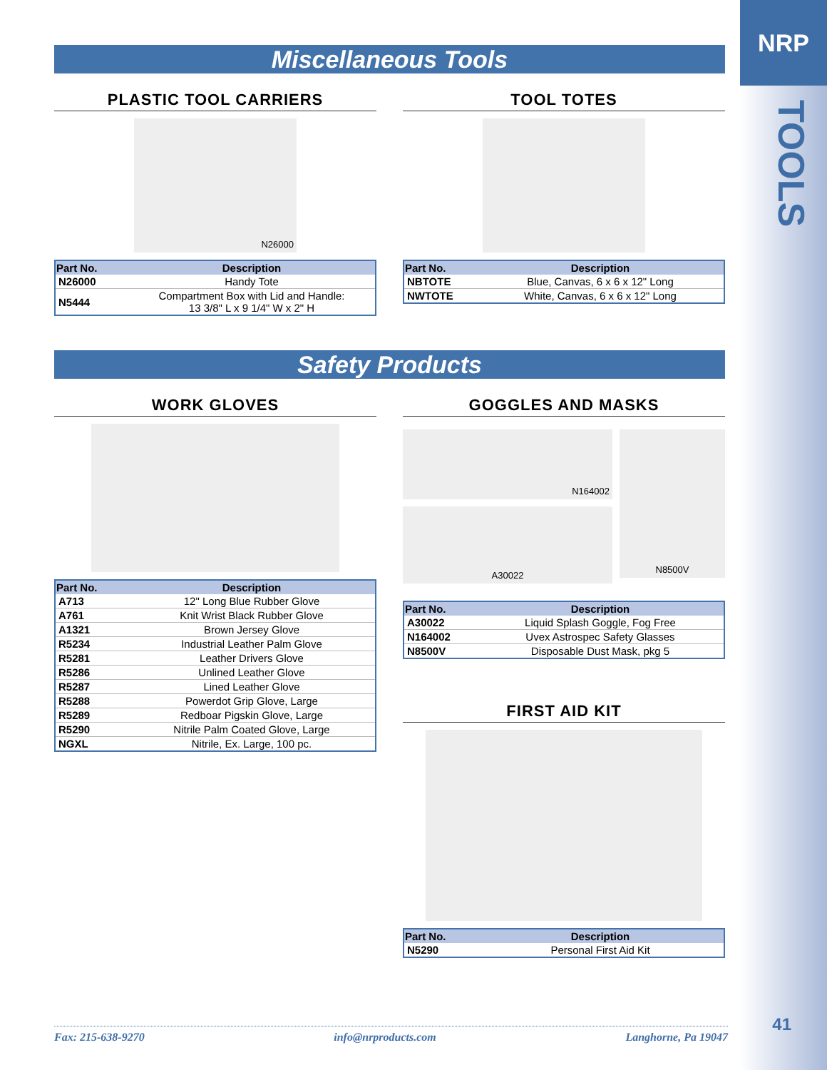NRP
TOOLS
41
Miscellaneous Tools
PLASTIC TOOL CARRIERS
N26000
| Part No. | Description |
| --- | --- |
| N26000 | Handy Tote |
| N5444 | Compartment Box with Lid and Handle: 13 3/8" L x 9 1/4" W x 2" H |
TOOL TOTES
| Part No. | Description |
| --- | --- |
| NBTOTE | Blue, Canvas, 6 x 6 x 12" Long |
| NWTOTE | White, Canvas, 6 x 6 x 12" Long |
Safety Products
WORK GLOVES
| Part No. | Description |
| --- | --- |
| A713 | 12" Long Blue Rubber Glove |
| A761 | Knit Wrist Black Rubber Glove |
| A1321 | Brown Jersey Glove |
| R5234 | Industrial Leather Palm Glove |
| R5281 | Leather Drivers Glove |
| R5286 | Unlined Leather Glove |
| R5287 | Lined Leather Glove |
| R5288 | Powerdot Grip Glove, Large |
| R5289 | Redboar Pigskin Glove, Large |
| R5290 | Nitrile Palm Coated Glove, Large |
| NGXL | Nitrile, Ex. Large, 100 pc. |
GOGGLES AND MASKS
N164002
A30022
N8500V
| Part No. | Description |
| --- | --- |
| A30022 | Liquid Splash Goggle, Fog Free |
| N164002 | Uvex Astrospec Safety Glasses |
| N8500V | Disposable Dust Mask, pkg 5 |
FIRST AID KIT
| Part No. | Description |
| --- | --- |
| N5290 | Personal First Aid Kit |
Fax: 215-638-9270 info@nrproducts.com Langhorne, Pa 19047